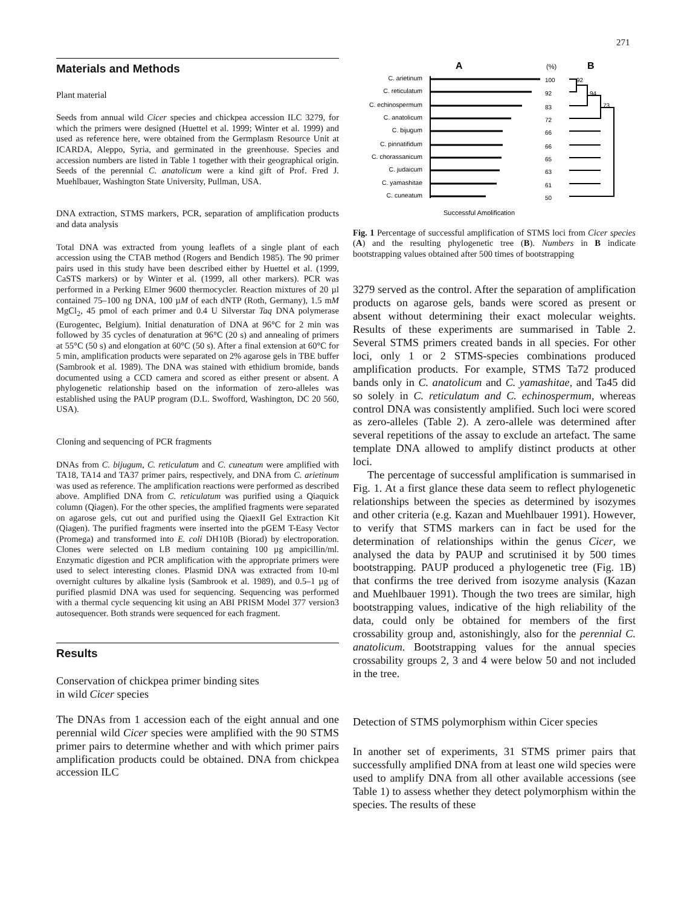271
Materials and Methods
Plant material
Seeds from annual wild Cicer species and chickpea accession ILC 3279, for which the primers were designed (Huettel et al. 1999; Winter et al. 1999) and used as reference here, were obtained from the Germplasm Resource Unit at ICARDA, Aleppo, Syria, and germinated in the greenhouse. Species and accession numbers are listed in Table 1 together with their geographical origin. Seeds of the perennial C. anatolicum were a kind gift of Prof. Fred J. Muehlbauer, Washington State University, Pullman, USA.
DNA extraction, STMS markers, PCR, separation of amplification products and data analysis
Total DNA was extracted from young leaflets of a single plant of each accession using the CTAB method (Rogers and Bendich 1985). The 90 primer pairs used in this study have been described either by Huettel et al. (1999, CaSTS markers) or by Winter et al. (1999, all other markers). PCR was performed in a Perking Elmer 9600 thermocycler. Reaction mixtures of 20 µl contained 75–100 ng DNA, 100 µM of each dNTP (Roth, Germany), 1.5 mM MgCl<sub>2</sub>, 45 pmol of each primer and 0.4 U Silverstar Taq DNA polymerase (Eurogentec, Belgium). Initial denaturation of DNA at 96°C for 2 min was followed by 35 cycles of denaturation at 96°C (20 s) and annealing of primers at 55°C (50 s) and elongation at 60°C (50 s). After a final extension at 60°C for 5 min, amplification products were separated on 2% agarose gels in TBE buffer (Sambrook et al. 1989). The DNA was stained with ethidium bromide, bands documented using a CCD camera and scored as either present or absent. A phylogenetic relationship based on the information of zero-alleles was established using the PAUP program (D.L. Swofford, Washington, DC 20 560, USA).
Cloning and sequencing of PCR fragments
DNAs from C. bijugum, C. reticulatum and C. cuneatum were amplified with TA18, TA14 and TA37 primer pairs, respectively, and DNA from C. arietinum was used as reference. The amplification reactions were performed as described above. Amplified DNA from C. reticulatum was purified using a Qiaquick column (Qiagen). For the other species, the amplified fragments were separated on agarose gels, cut out and purified using the QiaexII Gel Extraction Kit (Qiagen). The purified fragments were inserted into the pGEM T-Easy Vector (Promega) and transformed into E. coli DH10B (Biorad) by electroporation. Clones were selected on LB medium containing 100 µg ampicillin/ml. Enzymatic digestion and PCR amplification with the appropriate primers were used to select interesting clones. Plasmid DNA was extracted from 10-ml overnight cultures by alkaline lysis (Sambrook et al. 1989), and 0.5–1 µg of purified plasmid DNA was used for sequencing. Sequencing was performed with a thermal cycle sequencing kit using an ABI PRISM Model 377 version3 autosequencer. Both strands were sequenced for each fragment.
Results
Conservation of chickpea primer binding sites
in wild Cicer species
The DNAs from 1 accession each of the eight annual and one perennial wild Cicer species were amplified with the 90 STMS primer pairs to determine whether and with which primer pairs amplification products could be obtained. DNA from chickpea accession ILC
A
(%)
B
C. arietinum
C. reticulatum
C. echinospermum
C. anatolicum
C. bijugum
C. pinnatifidum
C. chorassanicum
C. judaicum
C. yamashitae
C. cuneatum
100
92
83
72
66
66
65
63
61
50
92
94
73
Successful Amplification
Fig. 1 Percentage of successful amplification of STMS loci from Cicer species (A) and the resulting phylogenetic tree (B). Numbers in B indicate bootstrapping values obtained after 500 times of bootstrapping
3279 served as the control. After the separation of amplification products on agarose gels, bands were scored as present or absent without determining their exact molecular weights. Results of these experiments are summarised in Table 2. Several STMS primers created bands in all species. For other loci, only 1 or 2 STMS-species combinations produced amplification products. For example, STMS Ta72 produced bands only in C. anatolicum and C. yamashitae, and Ta45 did so solely in C. reticulatum and C. echinospermum, whereas control DNA was consistently amplified. Such loci were scored as zero-alleles (Table 2). A zero-allele was determined after several repetitions of the assay to exclude an artefact. The same template DNA allowed to amplify distinct products at other loci.
The percentage of successful amplification is summarised in Fig. 1. At a first glance these data seem to reflect phylogenetic relationships between the species as determined by isozymes and other criteria (e.g. Kazan and Muehlbauer 1991). However, to verify that STMS markers can in fact be used for the determination of relationships within the genus Cicer, we analysed the data by PAUP and scrutinised it by 500 times bootstrapping. PAUP produced a phylogenetic tree (Fig. 1B) that confirms the tree derived from isozyme analysis (Kazan and Muehlbauer 1991). Though the two trees are similar, high bootstrapping values, indicative of the high reliability of the data, could only be obtained for members of the first crossability group and, astonishingly, also for the perennial C. anatolicum. Bootstrapping values for the annual species crossability groups 2, 3 and 4 were below 50 and not included in the tree.
Detection of STMS polymorphism within Cicer species
In another set of experiments, 31 STMS primer pairs that successfully amplified DNA from at least one wild species were used to amplify DNA from all other available accessions (see Table 1) to assess whether they detect polymorphism within the species. The results of these